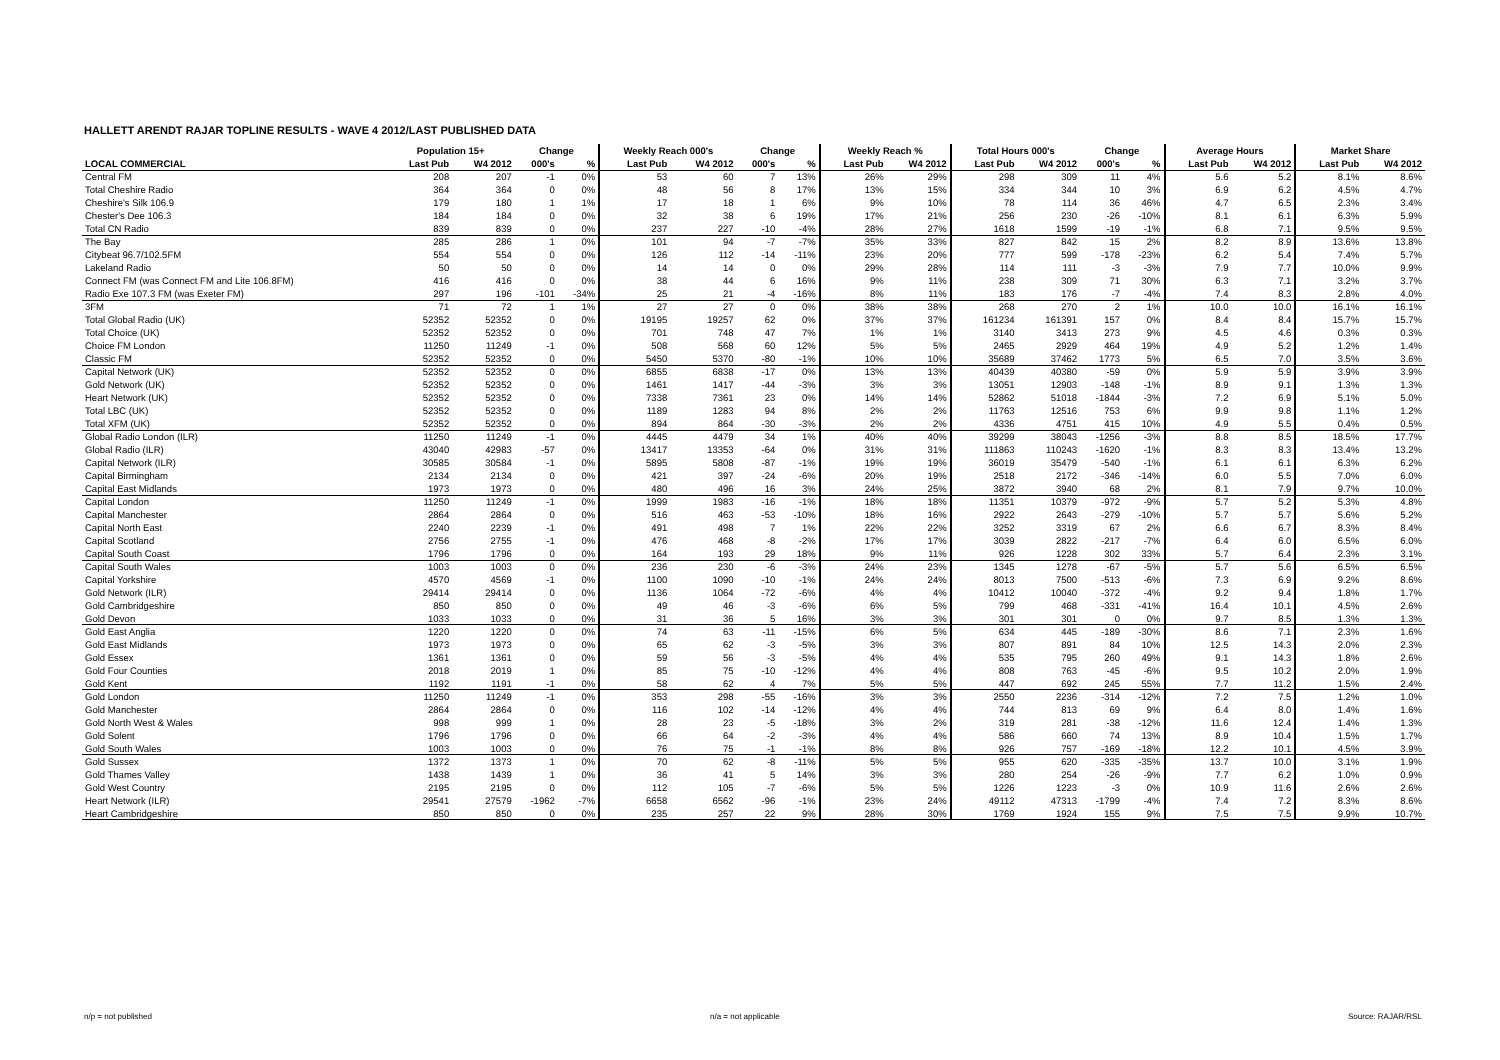HALLETT ARENDT RAJAR TOPLINE RESULTS - WAVE 4 2012/LAST PUBLISHED DATA
| | Population 15+ | | Change | | Weekly Reach 000's | | Change | | Weekly Reach % | | Total Hours 000's | | Change | | Average Hours | | Market Share | |
| --- | --- | --- | --- | --- | --- | --- | --- | --- | --- | --- | --- | --- | --- | --- | --- | --- | --- | --- |
| LOCAL COMMERCIAL | Last Pub | W4 2012 | 000's | % | Last Pub | W4 2012 | 000's | % | Last Pub | W4 2012 | Last Pub | W4 2012 | 000's | % | Last Pub | W4 2012 | Last Pub | W4 2012 |
| Central FM | 208 | 207 | -1 | 0% | 53 | 60 | 7 | 13% | 26% | 29% | 298 | 309 | 11 | 4% | 5.6 | 5.2 | 8.1% | 8.6% |
| Total Cheshire Radio | 364 | 364 | 0 | 0% | 48 | 56 | 8 | 17% | 13% | 15% | 334 | 344 | 10 | 3% | 6.9 | 6.2 | 4.5% | 4.7% |
| Cheshire's Silk 106.9 | 179 | 180 | 1 | 1% | 17 | 18 | 1 | 6% | 9% | 10% | 78 | 114 | 36 | 46% | 4.7 | 6.5 | 2.3% | 3.4% |
| Chester's Dee 106.3 | 184 | 184 | 0 | 0% | 32 | 38 | 6 | 19% | 17% | 21% | 256 | 230 | -26 | -10% | 8.1 | 6.1 | 6.3% | 5.9% |
| Total CN Radio | 839 | 839 | 0 | 0% | 237 | 227 | -10 | -4% | 28% | 27% | 1618 | 1599 | -19 | -1% | 6.8 | 7.1 | 9.5% | 9.5% |
| The Bay | 285 | 286 | 1 | 0% | 101 | 94 | -7 | -7% | 35% | 33% | 827 | 842 | 15 | 2% | 8.2 | 8.9 | 13.6% | 13.8% |
| Citybeat 96.7/102.5FM | 554 | 554 | 0 | 0% | 126 | 112 | -14 | -11% | 23% | 20% | 777 | 599 | -178 | -23% | 6.2 | 5.4 | 7.4% | 5.7% |
| Lakeland Radio | 50 | 50 | 0 | 0% | 14 | 14 | 0 | 0% | 29% | 28% | 114 | 111 | -3 | -3% | 7.9 | 7.7 | 10.0% | 9.9% |
| Connect FM (was Connect FM and Lite 106.8FM) | 416 | 416 | 0 | 0% | 38 | 44 | 6 | 16% | 9% | 11% | 238 | 309 | 71 | 30% | 6.3 | 7.1 | 3.2% | 3.7% |
| Radio Exe 107.3 FM (was Exeter FM) | 297 | 196 | -101 | -34% | 25 | 21 | -4 | -16% | 8% | 11% | 183 | 176 | -7 | -4% | 7.4 | 8.3 | 2.8% | 4.0% |
| 3FM | 71 | 72 | 1 | 1% | 27 | 27 | 0 | 0% | 38% | 38% | 268 | 270 | 2 | 1% | 10.0 | 10.0 | 16.1% | 16.1% |
| Total Global Radio (UK) | 52352 | 52352 | 0 | 0% | 19195 | 19257 | 62 | 0% | 37% | 37% | 161234 | 161391 | 157 | 0% | 8.4 | 8.4 | 15.7% | 15.7% |
| Total Choice (UK) | 52352 | 52352 | 0 | 0% | 701 | 748 | 47 | 7% | 1% | 1% | 3140 | 3413 | 273 | 9% | 4.5 | 4.6 | 0.3% | 0.3% |
| Choice FM London | 11250 | 11249 | -1 | 0% | 508 | 568 | 60 | 12% | 5% | 5% | 2465 | 2929 | 464 | 19% | 4.9 | 5.2 | 1.2% | 1.4% |
| Classic FM | 52352 | 52352 | 0 | 0% | 5450 | 5370 | -80 | -1% | 10% | 10% | 35689 | 37462 | 1773 | 5% | 6.5 | 7.0 | 3.5% | 3.6% |
| Capital Network (UK) | 52352 | 52352 | 0 | 0% | 6855 | 6838 | -17 | 0% | 13% | 13% | 40439 | 40380 | -59 | 0% | 5.9 | 5.9 | 3.9% | 3.9% |
| Gold Network (UK) | 52352 | 52352 | 0 | 0% | 1461 | 1417 | -44 | -3% | 3% | 3% | 13051 | 12903 | -148 | -1% | 8.9 | 9.1 | 1.3% | 1.3% |
| Heart Network (UK) | 52352 | 52352 | 0 | 0% | 7338 | 7361 | 23 | 0% | 14% | 14% | 52862 | 51018 | -1844 | -3% | 7.2 | 6.9 | 5.1% | 5.0% |
| Total LBC (UK) | 52352 | 52352 | 0 | 0% | 1189 | 1283 | 94 | 8% | 2% | 2% | 11763 | 12516 | 753 | 6% | 9.9 | 9.8 | 1.1% | 1.2% |
| Total XFM (UK) | 52352 | 52352 | 0 | 0% | 894 | 864 | -30 | -3% | 2% | 2% | 4336 | 4751 | 415 | 10% | 4.9 | 5.5 | 0.4% | 0.5% |
| Global Radio London (ILR) | 11250 | 11249 | -1 | 0% | 4445 | 4479 | 34 | 1% | 40% | 40% | 39299 | 38043 | -1256 | -3% | 8.8 | 8.5 | 18.5% | 17.7% |
| Global Radio (ILR) | 43040 | 42983 | -57 | 0% | 13417 | 13353 | -64 | 0% | 31% | 31% | 111863 | 110243 | -1620 | -1% | 8.3 | 8.3 | 13.4% | 13.2% |
| Capital Network (ILR) | 30585 | 30584 | -1 | 0% | 5895 | 5808 | -87 | -1% | 19% | 19% | 36019 | 35479 | -540 | -1% | 6.1 | 6.1 | 6.3% | 6.2% |
| Capital Birmingham | 2134 | 2134 | 0 | 0% | 421 | 397 | -24 | -6% | 20% | 19% | 2518 | 2172 | -346 | -14% | 6.0 | 5.5 | 7.0% | 6.0% |
| Capital East Midlands | 1973 | 1973 | 0 | 0% | 480 | 496 | 16 | 3% | 24% | 25% | 3872 | 3940 | 68 | 2% | 8.1 | 7.9 | 9.7% | 10.0% |
| Capital London | 11250 | 11249 | -1 | 0% | 1999 | 1983 | -16 | -1% | 18% | 18% | 11351 | 10379 | -972 | -9% | 5.7 | 5.2 | 5.3% | 4.8% |
| Capital Manchester | 2864 | 2864 | 0 | 0% | 516 | 463 | -53 | -10% | 18% | 16% | 2922 | 2643 | -279 | -10% | 5.7 | 5.7 | 5.6% | 5.2% |
| Capital North East | 2240 | 2239 | -1 | 0% | 491 | 498 | 7 | 1% | 22% | 22% | 3252 | 3319 | 67 | 2% | 6.6 | 6.7 | 8.3% | 8.4% |
| Capital Scotland | 2756 | 2755 | -1 | 0% | 476 | 468 | -8 | -2% | 17% | 17% | 3039 | 2822 | -217 | -7% | 6.4 | 6.0 | 6.5% | 6.0% |
| Capital South Coast | 1796 | 1796 | 0 | 0% | 164 | 193 | 29 | 18% | 9% | 11% | 926 | 1228 | 302 | 33% | 5.7 | 6.4 | 2.3% | 3.1% |
| Capital South Wales | 1003 | 1003 | 0 | 0% | 236 | 230 | -6 | -3% | 24% | 23% | 1345 | 1278 | -67 | -5% | 5.7 | 5.6 | 6.5% | 6.5% |
| Capital Yorkshire | 4570 | 4569 | -1 | 0% | 1100 | 1090 | -10 | -1% | 24% | 24% | 8013 | 7500 | -513 | -6% | 7.3 | 6.9 | 9.2% | 8.6% |
| Gold Network (ILR) | 29414 | 29414 | 0 | 0% | 1136 | 1064 | -72 | -6% | 4% | 4% | 10412 | 10040 | -372 | -4% | 9.2 | 9.4 | 1.8% | 1.7% |
| Gold Cambridgeshire | 850 | 850 | 0 | 0% | 49 | 46 | -3 | -6% | 6% | 5% | 799 | 468 | -331 | -41% | 16.4 | 10.1 | 4.5% | 2.6% |
| Gold Devon | 1033 | 1033 | 0 | 0% | 31 | 36 | 5 | 16% | 3% | 3% | 301 | 301 | 0 | 0% | 9.7 | 8.5 | 1.3% | 1.3% |
| Gold East Anglia | 1220 | 1220 | 0 | 0% | 74 | 63 | -11 | -15% | 6% | 5% | 634 | 445 | -189 | -30% | 8.6 | 7.1 | 2.3% | 1.6% |
| Gold East Midlands | 1973 | 1973 | 0 | 0% | 65 | 62 | -3 | -5% | 3% | 3% | 807 | 891 | 84 | 10% | 12.5 | 14.3 | 2.0% | 2.3% |
| Gold Essex | 1361 | 1361 | 0 | 0% | 59 | 56 | -3 | -5% | 4% | 4% | 535 | 795 | 260 | 49% | 9.1 | 14.3 | 1.8% | 2.6% |
| Gold Four Counties | 2018 | 2019 | 1 | 0% | 85 | 75 | -10 | -12% | 4% | 4% | 808 | 763 | -45 | -6% | 9.5 | 10.2 | 2.0% | 1.9% |
| Gold Kent | 1192 | 1191 | -1 | 0% | 58 | 62 | 4 | 7% | 5% | 5% | 447 | 692 | 245 | 55% | 7.7 | 11.2 | 1.5% | 2.4% |
| Gold London | 11250 | 11249 | -1 | 0% | 353 | 298 | -55 | -16% | 3% | 3% | 2550 | 2236 | -314 | -12% | 7.2 | 7.5 | 1.2% | 1.0% |
| Gold Manchester | 2864 | 2864 | 0 | 0% | 116 | 102 | -14 | -12% | 4% | 4% | 744 | 813 | 69 | 9% | 6.4 | 8.0 | 1.4% | 1.6% |
| Gold North West & Wales | 998 | 999 | 1 | 0% | 28 | 23 | -5 | -18% | 3% | 2% | 319 | 281 | -38 | -12% | 11.6 | 12.4 | 1.4% | 1.3% |
| Gold Solent | 1796 | 1796 | 0 | 0% | 66 | 64 | -2 | -3% | 4% | 4% | 586 | 660 | 74 | 13% | 8.9 | 10.4 | 1.5% | 1.7% |
| Gold South Wales | 1003 | 1003 | 0 | 0% | 76 | 75 | -1 | -1% | 8% | 8% | 926 | 757 | -169 | -18% | 12.2 | 10.1 | 4.5% | 3.9% |
| Gold Sussex | 1372 | 1373 | 1 | 0% | 70 | 62 | -8 | -11% | 5% | 5% | 955 | 620 | -335 | -35% | 13.7 | 10.0 | 3.1% | 1.9% |
| Gold Thames Valley | 1438 | 1439 | 1 | 0% | 36 | 41 | 5 | 14% | 3% | 3% | 280 | 254 | -26 | -9% | 7.7 | 6.2 | 1.0% | 0.9% |
| Gold West Country | 2195 | 2195 | 0 | 0% | 112 | 105 | -7 | -6% | 5% | 5% | 1226 | 1223 | -3 | 0% | 10.9 | 11.6 | 2.6% | 2.6% |
| Heart Network (ILR) | 29541 | 27579 | -1962 | -7% | 6658 | 6562 | -96 | -1% | 23% | 24% | 49112 | 47313 | -1799 | -4% | 7.4 | 7.2 | 8.3% | 8.6% |
| Heart Cambridgeshire | 850 | 850 | 0 | 0% | 235 | 257 | 22 | 9% | 28% | 30% | 1769 | 1924 | 155 | 9% | 7.5 | 7.5 | 9.9% | 10.7% |
n/p = not published n/a = not applicable Source: RAJAR/RSL